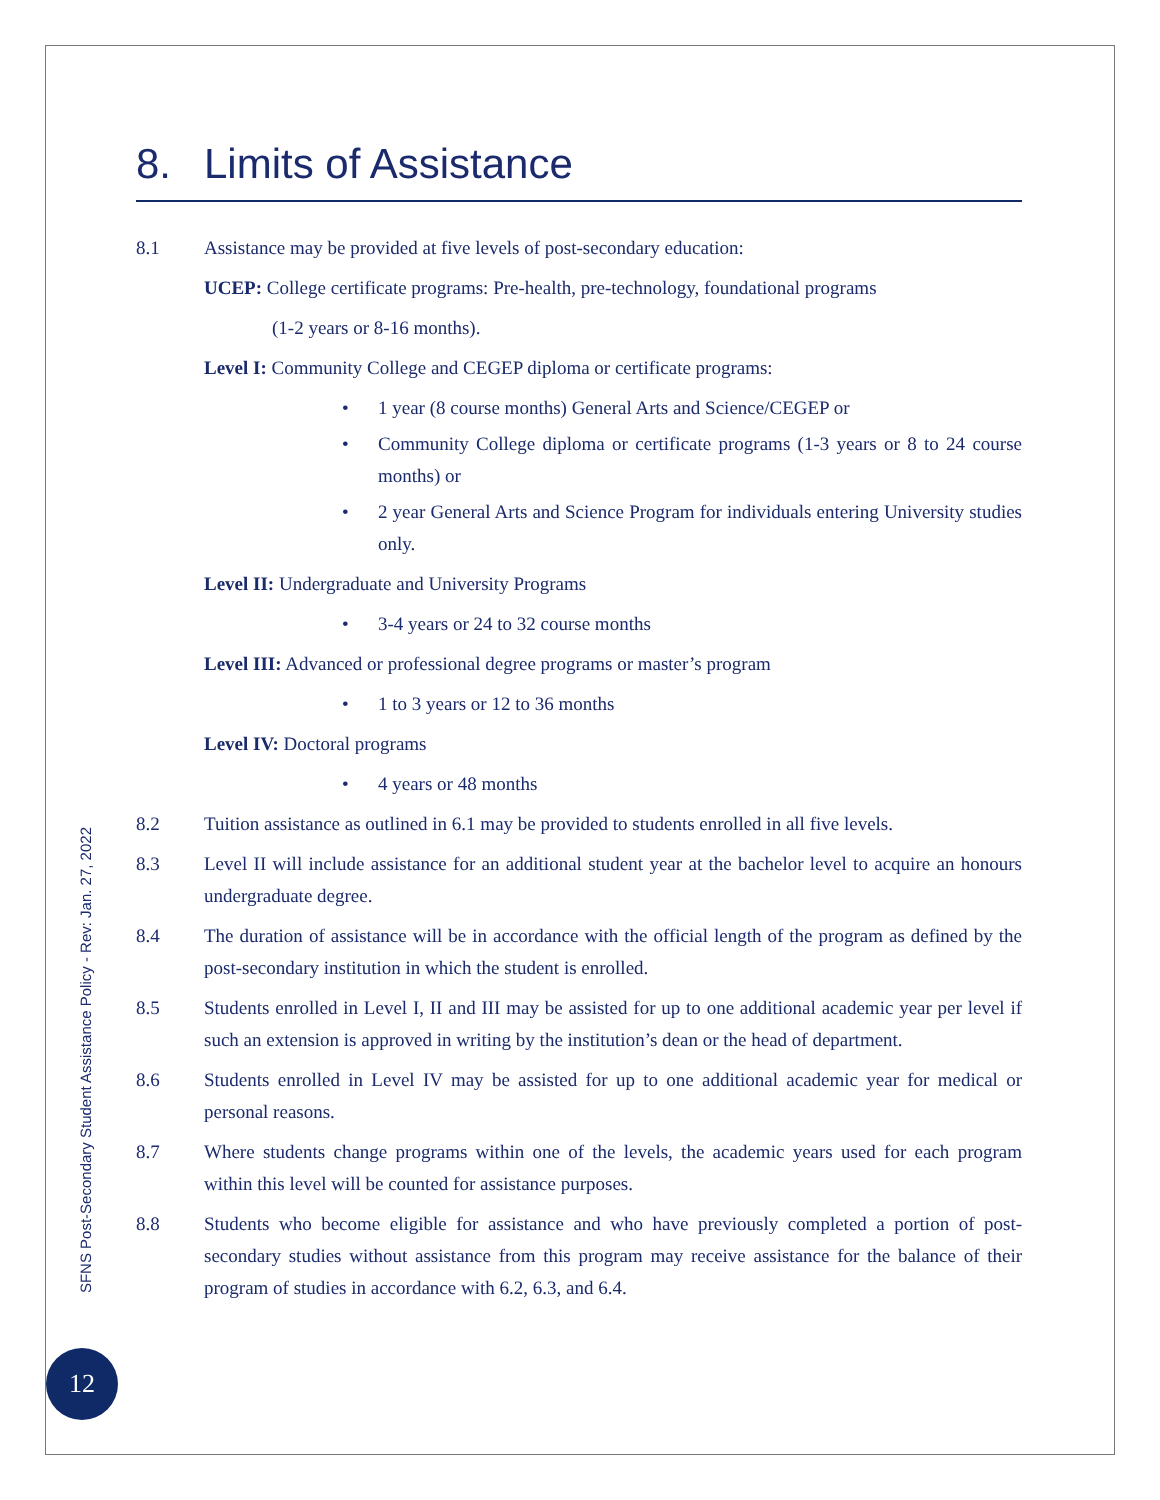SFNS Post-Secondary Student Assistance Policy - Rev: Jan. 27, 2022
12
8. Limits of Assistance
8.1 Assistance may be provided at five levels of post-secondary education:
UCEP: College certificate programs: Pre-health, pre-technology, foundational programs
(1-2 years or 8-16 months).
Level I: Community College and CEGEP diploma or certificate programs:
• 1 year (8 course months) General Arts and Science/CEGEP or
• Community College diploma or certificate programs (1-3 years or 8 to 24 course months) or
• 2 year General Arts and Science Program for individuals entering University studies only.
Level II: Undergraduate and University Programs
• 3-4 years or 24 to 32 course months
Level III: Advanced or professional degree programs or master’s program
• 1 to 3 years or 12 to 36 months
Level IV: Doctoral programs
• 4 years or 48 months
8.2 Tuition assistance as outlined in 6.1 may be provided to students enrolled in all five levels.
8.3 Level II will include assistance for an additional student year at the bachelor level to acquire an honours undergraduate degree.
8.4 The duration of assistance will be in accordance with the official length of the program as defined by the post-secondary institution in which the student is enrolled.
8.5 Students enrolled in Level I, II and III may be assisted for up to one additional academic year per level if such an extension is approved in writing by the institution’s dean or the head of department.
8.6 Students enrolled in Level IV may be assisted for up to one additional academic year for medical or personal reasons.
8.7 Where students change programs within one of the levels, the academic years used for each program within this level will be counted for assistance purposes.
8.8 Students who become eligible for assistance and who have previously completed a portion of post-secondary studies without assistance from this program may receive assistance for the balance of their program of studies in accordance with 6.2, 6.3, and 6.4.